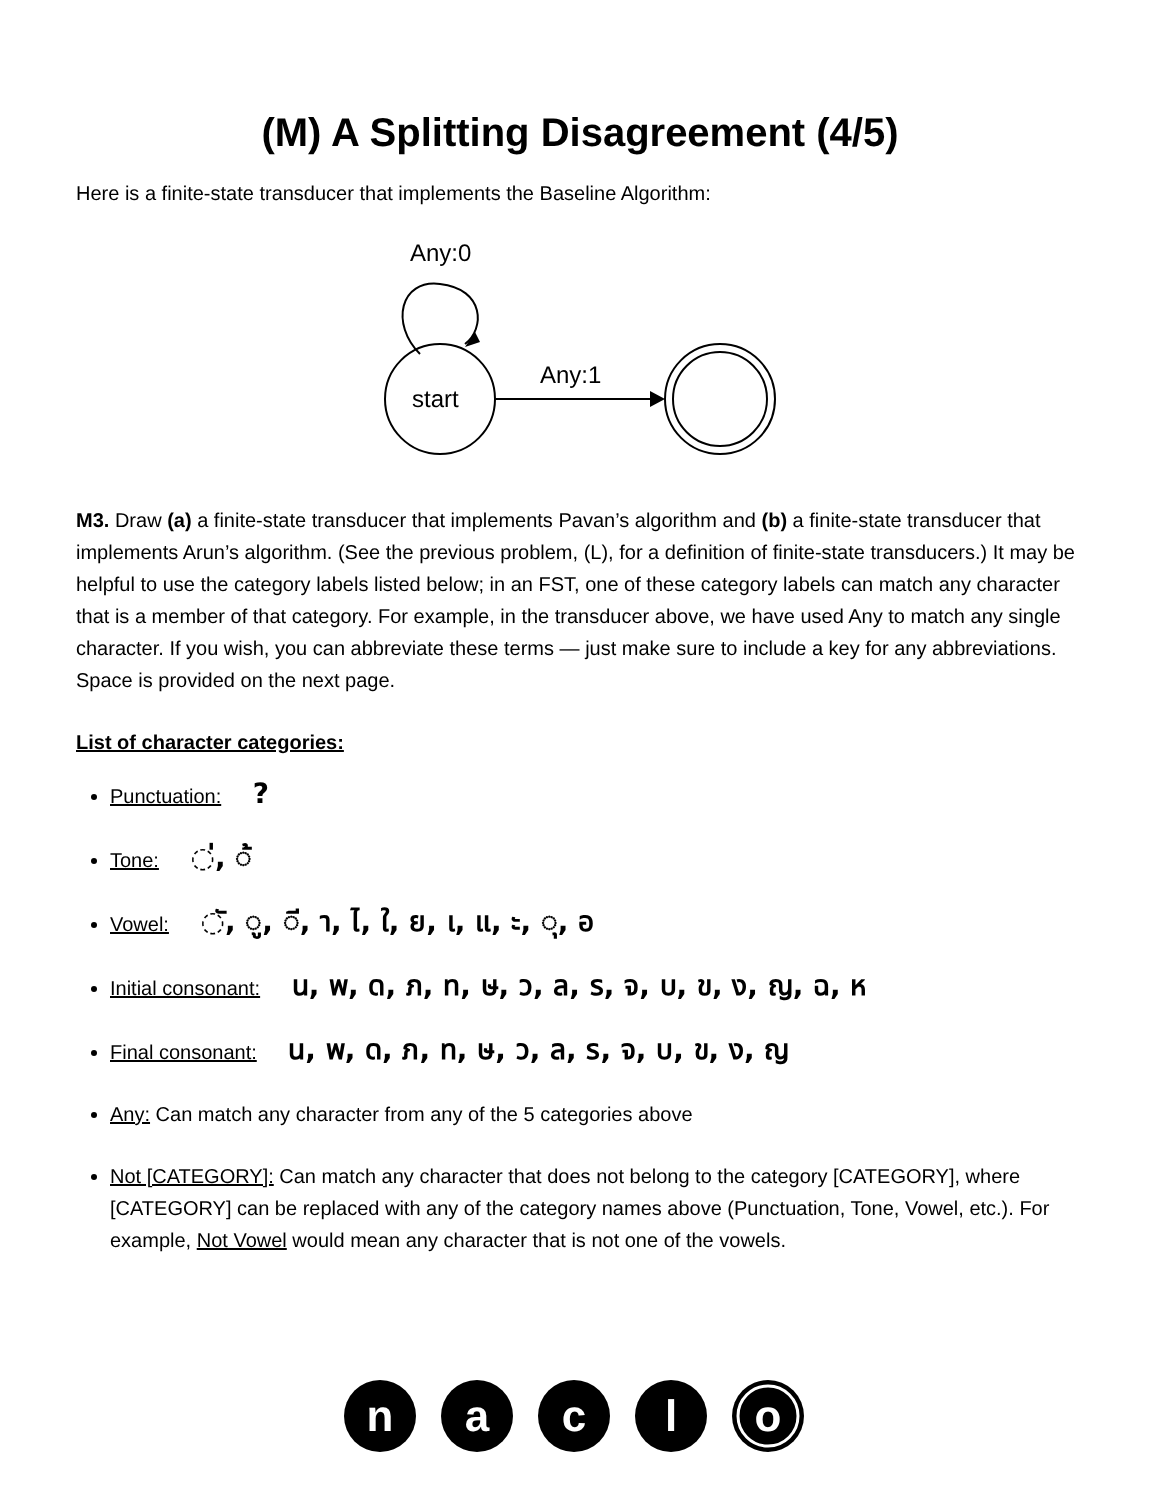(M) A Splitting Disagreement (4/5)
Here is a finite-state transducer that implements the Baseline Algorithm:
Any:0
start
Any:1
M3. Draw (a) a finite-state transducer that implements Pavan’s algorithm and (b) a finite-state transducer that implements Arun’s algorithm. (See the previous problem, (L), for a definition of finite-state transducers.) It may be helpful to use the category labels listed below; in an FST, one of these category labels can match any character that is a member of that category. For example, in the transducer above, we have used Any to match any single character. If you wish, you can abbreviate these terms — just make sure to include a key for any abbreviations. Space is provided on the next page.
List of character categories:
Punctuation: ?
Tone: ◌่, ◌้
Vowel: ◌ั, ◌ู, ◌ี, า, ไ, ใ, ย, เ, แ, ะ, ◌ุ, อ
Initial consonant: น, พ, ด, ภ, ท, ษ, ว, ล, ร, จ, บ, ข, ง, ญ, ฉ, ห
Final consonant: น, พ, ด, ภ, ท, ษ, ว, ล, ร, จ, บ, ข, ง, ญ
Any: Can match any character from any of the 5 categories above
Not [CATEGORY]: Can match any character that does not belong to the category [CATEGORY], where [CATEGORY] can be replaced with any of the category names above (Punctuation, Tone, Vowel, etc.). For example, Not Vowel would mean any character that is not one of the vowels.
n
a
c
l
o